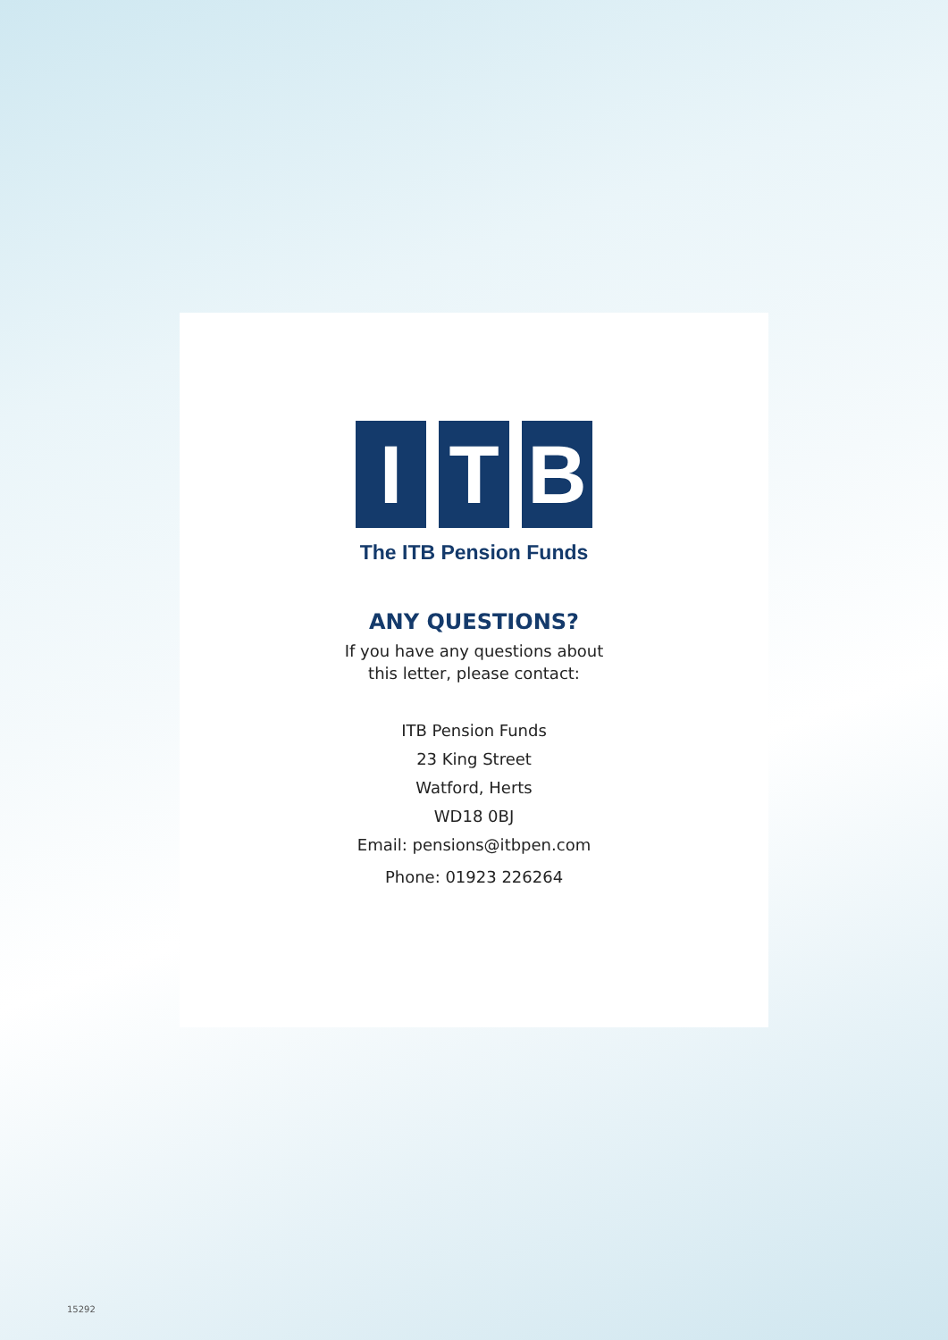I T B
The ITB Pension Funds
ANY QUESTIONS?
If you have any questions about
this letter, please contact:
ITB Pension Funds
23 King Street
Watford, Herts
WD18 0BJ
Email: pensions@itbpen.com
Phone: 01923 226264
15292